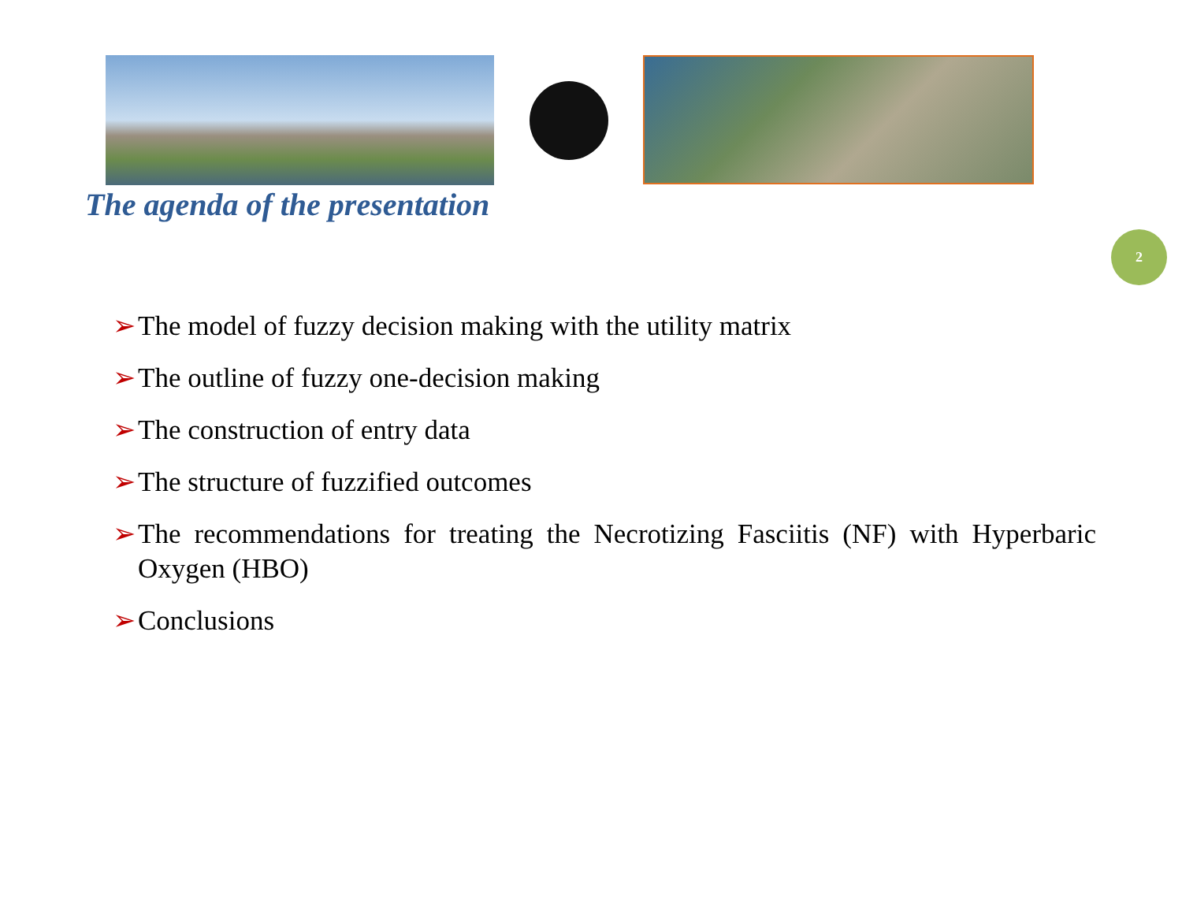The agenda of the presentation
2
➢ The model of fuzzy decision making with the utility matrix
➢ The outline of fuzzy one-decision making
➢ The construction of entry data
➢ The structure of fuzzified outcomes
➢ The recommendations for treating the Necrotizing Fasciitis (NF) with Hyperbaric Oxygen (HBO)
➢ Conclusions